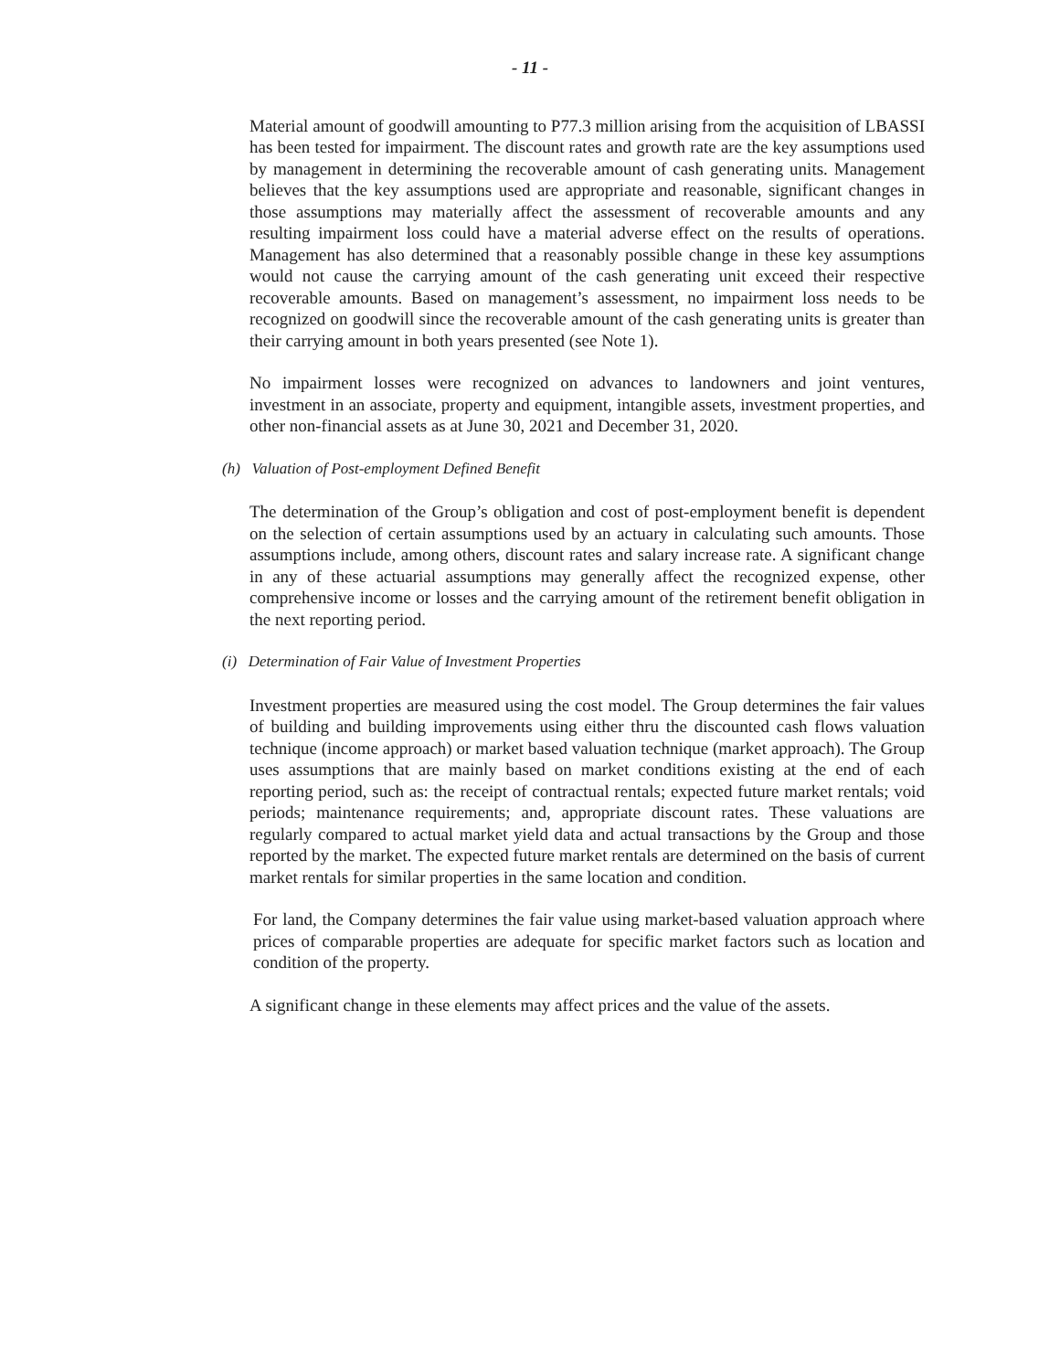- 11 -
Material amount of goodwill amounting to P77.3 million arising from the acquisition of LBASSI has been tested for impairment. The discount rates and growth rate are the key assumptions used by management in determining the recoverable amount of cash generating units. Management believes that the key assumptions used are appropriate and reasonable, significant changes in those assumptions may materially affect the assessment of recoverable amounts and any resulting impairment loss could have a material adverse effect on the results of operations. Management has also determined that a reasonably possible change in these key assumptions would not cause the carrying amount of the cash generating unit exceed their respective recoverable amounts. Based on management’s assessment, no impairment loss needs to be recognized on goodwill since the recoverable amount of the cash generating units is greater than their carrying amount in both years presented (see Note 1).
No impairment losses were recognized on advances to landowners and joint ventures, investment in an associate, property and equipment, intangible assets, investment properties, and other non-financial assets as at June 30, 2021 and December 31, 2020.
(h) Valuation of Post-employment Defined Benefit
The determination of the Group’s obligation and cost of post-employment benefit is dependent on the selection of certain assumptions used by an actuary in calculating such amounts. Those assumptions include, among others, discount rates and salary increase rate. A significant change in any of these actuarial assumptions may generally affect the recognized expense, other comprehensive income or losses and the carrying amount of the retirement benefit obligation in the next reporting period.
(i) Determination of Fair Value of Investment Properties
Investment properties are measured using the cost model. The Group determines the fair values of building and building improvements using either thru the discounted cash flows valuation technique (income approach) or market based valuation technique (market approach). The Group uses assumptions that are mainly based on market conditions existing at the end of each reporting period, such as: the receipt of contractual rentals; expected future market rentals; void periods; maintenance requirements; and, appropriate discount rates. These valuations are regularly compared to actual market yield data and actual transactions by the Group and those reported by the market. The expected future market rentals are determined on the basis of current market rentals for similar properties in the same location and condition.
For land, the Company determines the fair value using market-based valuation approach where prices of comparable properties are adequate for specific market factors such as location and condition of the property.
A significant change in these elements may affect prices and the value of the assets.